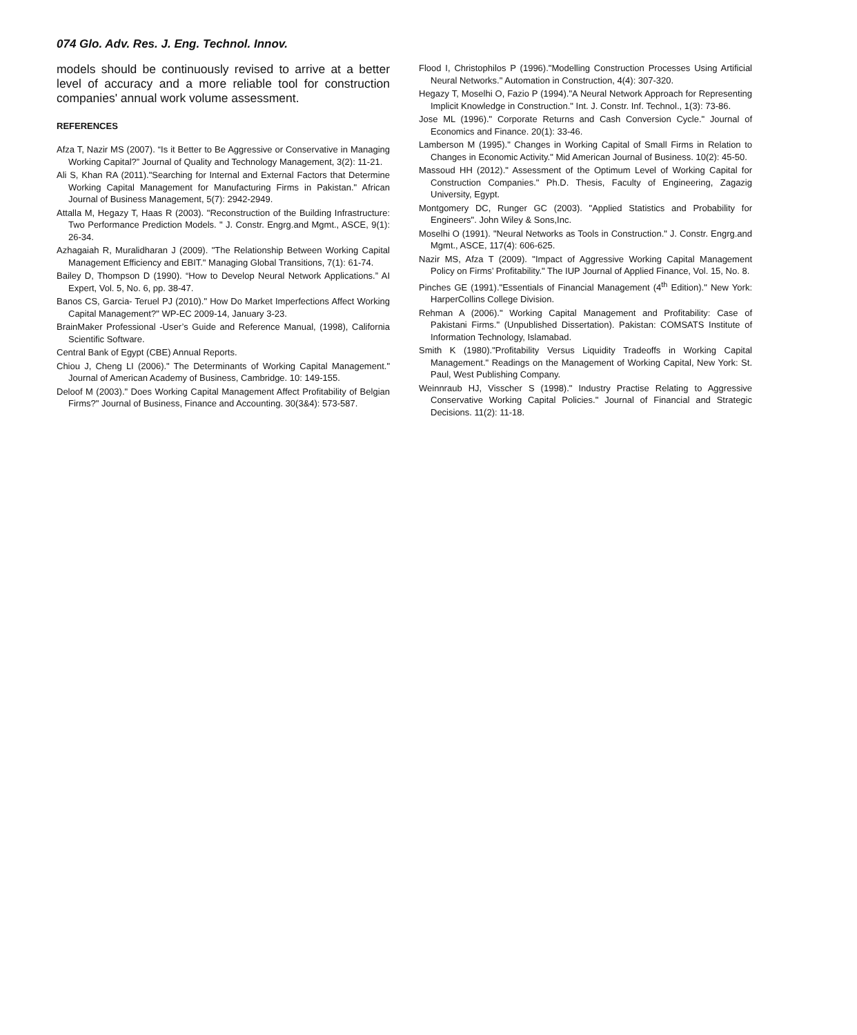074 Glo. Adv. Res. J. Eng. Technol. Innov.
models should be continuously revised to arrive at a better level of accuracy and a more reliable tool for construction companies' annual work volume assessment.
REFERENCES
Afza T, Nazir MS (2007). “Is it Better to Be Aggressive or Conservative in Managing Working Capital?” Journal of Quality and Technology Management, 3(2): 11-21.
Ali S, Khan RA (2011)."Searching for Internal and External Factors that Determine Working Capital Management for Manufacturing Firms in Pakistan." African Journal of Business Management, 5(7): 2942-2949.
Attalla M, Hegazy T, Haas R (2003). "Reconstruction of the Building Infrastructure: Two Performance Prediction Models. " J. Constr. Engrg.and Mgmt., ASCE, 9(1): 26-34.
Azhagaiah R, Muralidharan J (2009). "The Relationship Between Working Capital Management Efficiency and EBIT." Managing Global Transitions, 7(1): 61-74.
Bailey D, Thompson D (1990). “How to Develop Neural Network Applications.” AI Expert, Vol. 5, No. 6, pp. 38-47.
Banos CS, Garcia- Teruel PJ (2010)." How Do Market Imperfections Affect Working Capital Management?" WP-EC 2009-14, January 3-23.
BrainMaker Professional -User’s Guide and Reference Manual, (1998), California Scientific Software.
Central Bank of Egypt (CBE) Annual Reports.
Chiou J, Cheng LI (2006)." The Determinants of Working Capital Management." Journal of American Academy of Business, Cambridge. 10: 149-155.
Deloof M (2003)." Does Working Capital Management Affect Profitability of Belgian Firms?" Journal of Business, Finance and Accounting. 30(3&4): 573-587.
Flood I, Christophilos P (1996)."Modelling Construction Processes Using Artificial Neural Networks." Automation in Construction, 4(4): 307-320.
Hegazy T, Moselhi O, Fazio P (1994)."A Neural Network Approach for Representing Implicit Knowledge in Construction." Int. J. Constr. Inf. Technol., 1(3): 73-86.
Jose ML (1996)." Corporate Returns and Cash Conversion Cycle." Journal of Economics and Finance. 20(1): 33-46.
Lamberson M (1995)." Changes in Working Capital of Small Firms in Relation to Changes in Economic Activity." Mid American Journal of Business. 10(2): 45-50.
Massoud HH (2012)." Assessment of the Optimum Level of Working Capital for Construction Companies." Ph.D. Thesis, Faculty of Engineering, Zagazig University, Egypt.
Montgomery DC, Runger GC (2003). "Applied Statistics and Probability for Engineers". John Wiley & Sons,Inc.
Moselhi O (1991). "Neural Networks as Tools in Construction." J. Constr. Engrg.and Mgmt., ASCE, 117(4): 606-625.
Nazir MS, Afza T (2009). "Impact of Aggressive Working Capital Management Policy on Firms’ Profitability." The IUP Journal of Applied Finance, Vol. 15, No. 8.
Pinches GE (1991)."Essentials of Financial Management (4<sup>th</sup> Edition)." New York: HarperCollins College Division.
Rehman A (2006)." Working Capital Management and Profitability: Case of Pakistani Firms." (Unpublished Dissertation). Pakistan: COMSATS Institute of Information Technology, Islamabad.
Smith K (1980)."Profitability Versus Liquidity Tradeoffs in Working Capital Management." Readings on the Management of Working Capital, New York: St. Paul, West Publishing Company.
Weinnraub HJ, Visscher S (1998)." Industry Practise Relating to Aggressive Conservative Working Capital Policies." Journal of Financial and Strategic Decisions. 11(2): 11-18.